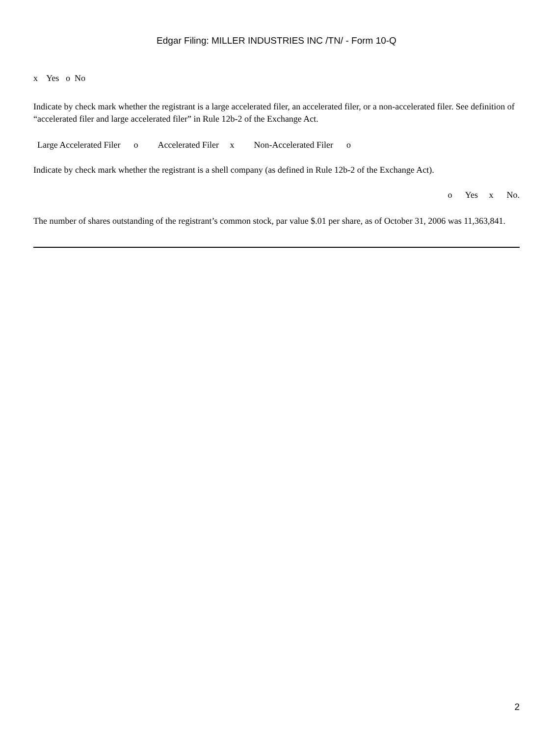Edgar Filing: MILLER INDUSTRIES INC /TN/ - Form 10-Q
x Yes o No
Indicate by check mark whether the registrant is a large accelerated filer, an accelerated filer, or a non-accelerated filer. See definition of “accelerated filer and large accelerated filer” in Rule 12b-2 of the Exchange Act.
Large Accelerated Filer o Accelerated Filer x Non-Accelerated Filer o
Indicate by check mark whether the registrant is a shell company (as defined in Rule 12b-2 of the Exchange Act).
o Yes x No.
The number of shares outstanding of the registrant’s common stock, par value $.01 per share, as of October 31, 2006 was 11,363,841.
2